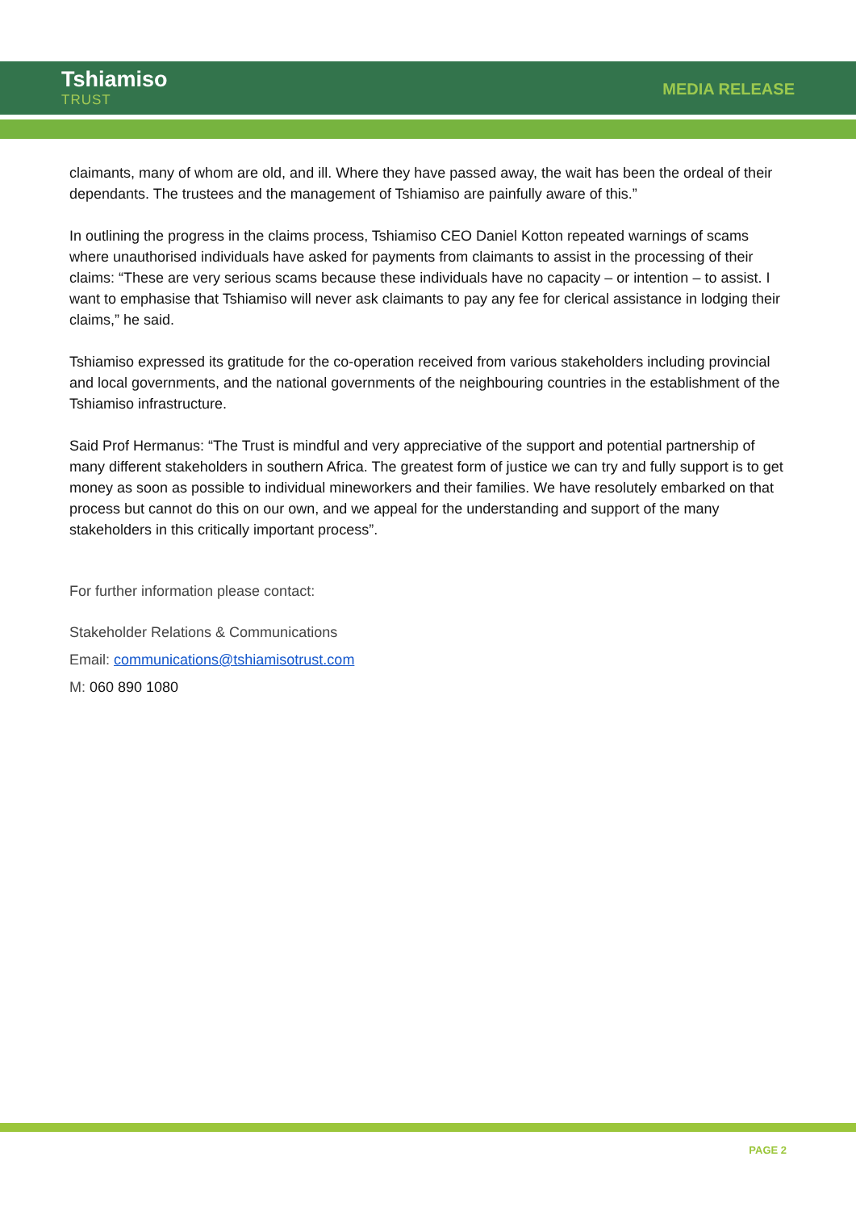Tshiamiso
TRUST
MEDIA RELEASE
claimants, many of whom are old, and ill. Where they have passed away, the wait has been the ordeal of their dependants. The trustees and the management of Tshiamiso are painfully aware of this.”
In outlining the progress in the claims process, Tshiamiso CEO Daniel Kotton repeated warnings of scams where unauthorised individuals have asked for payments from claimants to assist in the processing of their claims: “These are very serious scams because these individuals have no capacity – or intention – to assist. I want to emphasise that Tshiamiso will never ask claimants to pay any fee for clerical assistance in lodging their claims,” he said.
Tshiamiso expressed its gratitude for the co-operation received from various stakeholders including provincial and local governments, and the national governments of the neighbouring countries in the establishment of the Tshiamiso infrastructure.
Said Prof Hermanus: “The Trust is mindful and very appreciative of the support and potential partnership of many different stakeholders in southern Africa. The greatest form of justice we can try and fully support is to get money as soon as possible to individual mineworkers and their families. We have resolutely embarked on that process but cannot do this on our own, and we appeal for the understanding and support of the many stakeholders in this critically important process”.
For further information please contact:
Stakeholder Relations & Communications
Email: communications@tshiamisotrust.com
M: 060 890 1080
PAGE 2